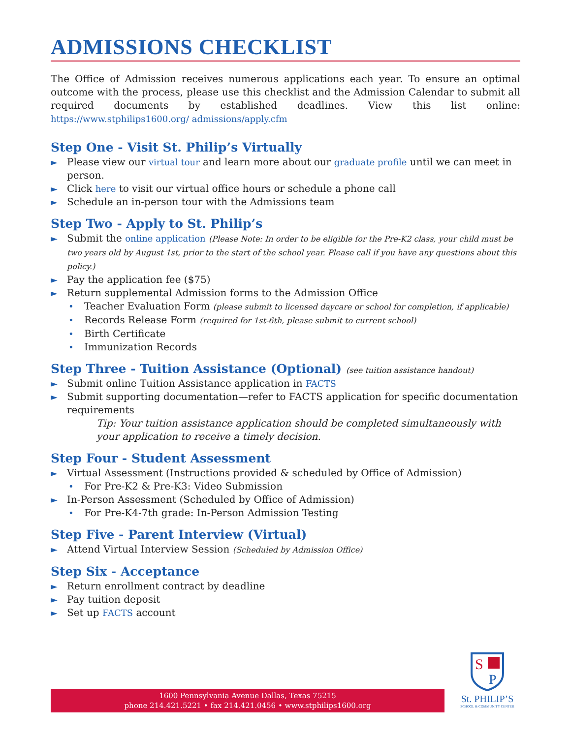ADMISSIONS CHECKLIST
The Office of Admission receives numerous applications each year. To ensure an optimal outcome with the process, please use this checklist and the Admission Calendar to submit all required documents by established deadlines. View this list online: https://www.stphilips1600.org/ admissions/apply.cfm
Step One - Visit St. Philip’s Virtually
► Please view our virtual tour and learn more about our graduate profile until we can meet in person.
► Click here to visit our virtual office hours or schedule a phone call
► Schedule an in-person tour with the Admissions team
Step Two - Apply to St. Philip’s
► Submit the online application (Please Note: In order to be eligible for the Pre-K2 class, your child must be two years old by August 1st, prior to the start of the school year. Please call if you have any questions about this policy.)
► Pay the application fee ($75)
► Return supplemental Admission forms to the Admission Office
• Teacher Evaluation Form (please submit to licensed daycare or school for completion, if applicable)
• Records Release Form (required for 1st-6th, please submit to current school)
• Birth Certificate
• Immunization Records
Step Three - Tuition Assistance (Optional) (see tuition assistance handout)
► Submit online Tuition Assistance application in FACTS
► Submit supporting documentation—refer to FACTS application for specific documentation requirements
Tip: Your tuition assistance application should be completed simultaneously with your application to receive a timely decision.
Step Four - Student Assessment
► Virtual Assessment (Instructions provided & scheduled by Office of Admission)
• For Pre-K2 & Pre-K3: Video Submission
► In-Person Assessment (Scheduled by Office of Admission)
• For Pre-K4-7th grade: In-Person Admission Testing
Step Five - Parent Interview (Virtual)
► Attend Virtual Interview Session (Scheduled by Admission Office)
Step Six - Acceptance
► Return enrollment contract by deadline
► Pay tuition deposit
► Set up FACTS account
1600 Pennsylvania Avenue Dallas, Texas 75215
phone 214.421.5221 • fax 214.421.0456 • www.stphilips1600.org
S
P
St. PHILIP’S
SCHOOL & COMMUNITY CENTER